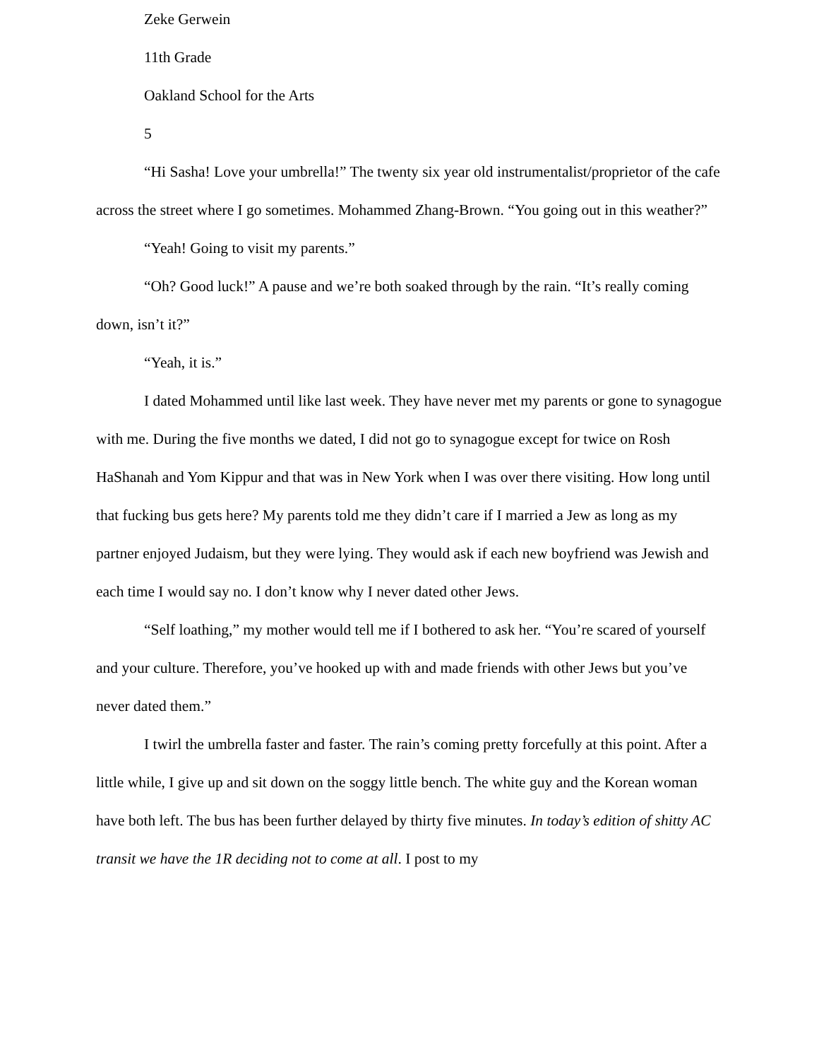Zeke Gerwein
11th Grade
Oakland School for the Arts
5
“Hi Sasha! Love your umbrella!” The twenty six year old instrumentalist/proprietor of the cafe across the street where I go sometimes. Mohammed Zhang-Brown. “You going out in this weather?”
“Yeah! Going to visit my parents.”
“Oh? Good luck!” A pause and we’re both soaked through by the rain. “It’s really coming down, isn’t it?”
“Yeah, it is.”
I dated Mohammed until like last week. They have never met my parents or gone to synagogue with me. During the five months we dated, I did not go to synagogue except for twice on Rosh HaShanah and Yom Kippur and that was in New York when I was over there visiting. How long until that fucking bus gets here? My parents told me they didn’t care if I married a Jew as long as my partner enjoyed Judaism, but they were lying. They would ask if each new boyfriend was Jewish and each time I would say no. I don’t know why I never dated other Jews.
“Self loathing,” my mother would tell me if I bothered to ask her. “You’re scared of yourself and your culture. Therefore, you’ve hooked up with and made friends with other Jews but you’ve never dated them.”
I twirl the umbrella faster and faster. The rain’s coming pretty forcefully at this point. After a little while, I give up and sit down on the soggy little bench. The white guy and the Korean woman have both left. The bus has been further delayed by thirty five minutes. In today’s edition of shitty AC transit we have the 1R deciding not to come at all. I post to my